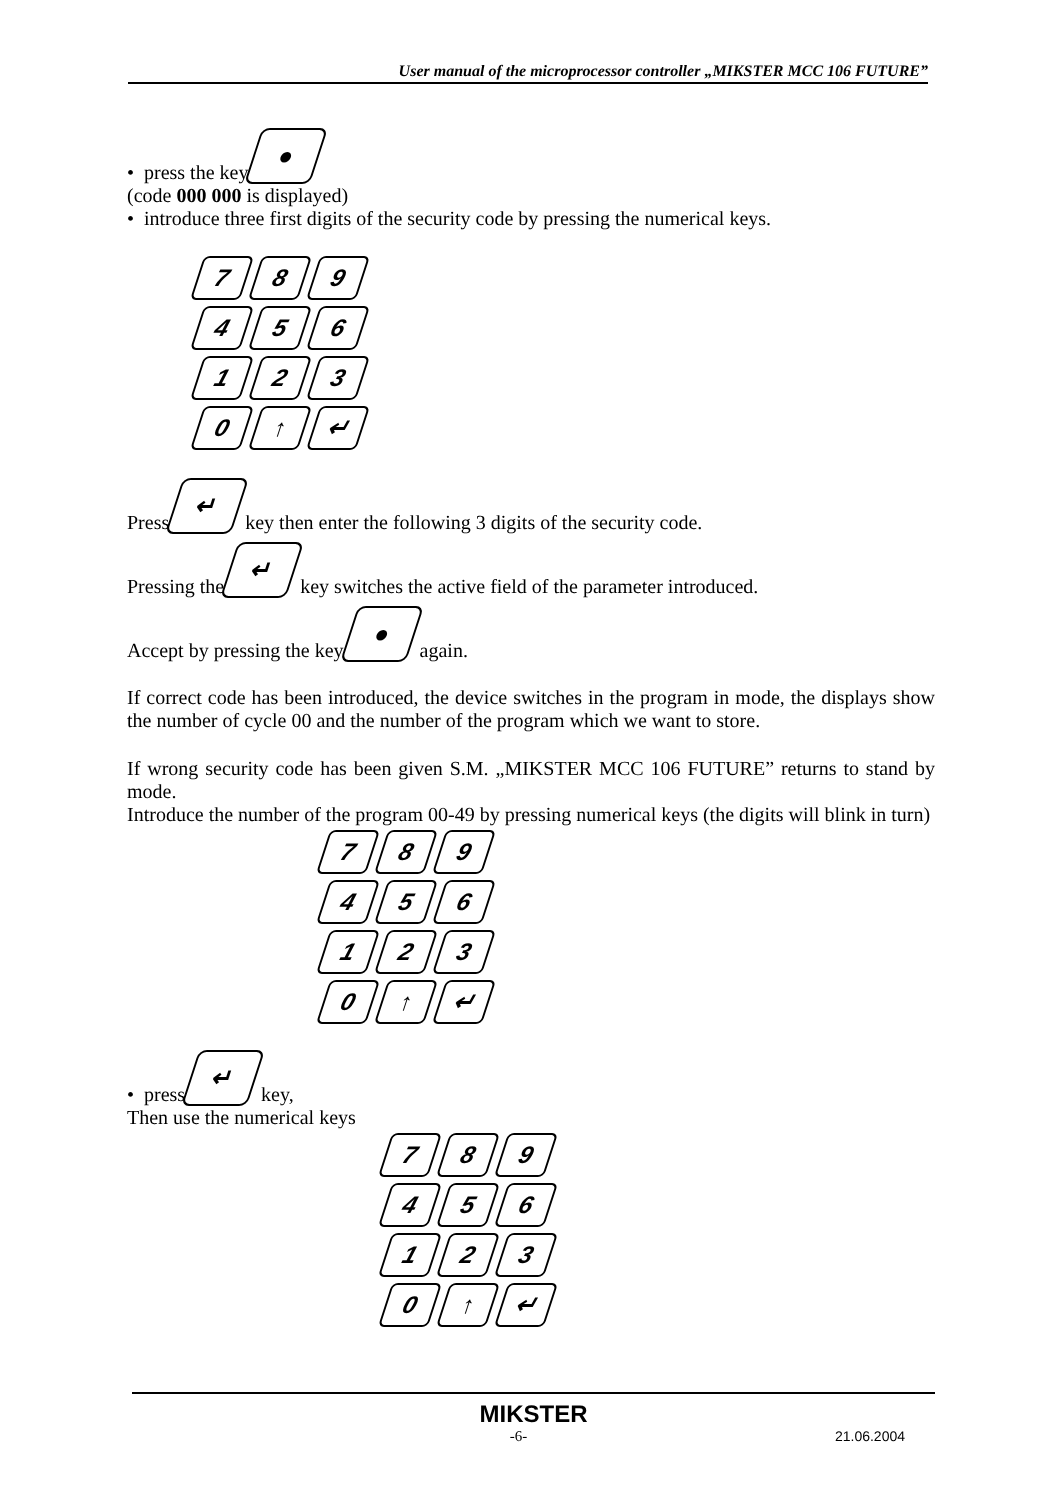User manual of the microprocessor controller „MIKSTER MCC 106 FUTURE”
• press the key ●
(code 000 000 is displayed)
• introduce three first digits of the security code by pressing the numerical keys.
7
8
9
4
5
6
1
2
3
0
↑
↵
Press ↵ key then enter the following 3 digits of the security code.
Pressing the ↵ key switches the active field of the parameter introduced.
Accept by pressing the key ● again.
If correct code has been introduced, the device switches in the program in mode, the displays show the number of cycle 00 and the number of the program which we want to store.
If wrong security code has been given S.M. „MIKSTER MCC 106 FUTURE” returns to stand by mode.
Introduce the number of the program 00-49 by pressing numerical keys (the digits will blink in turn)
7
8
9
4
5
6
1
2
3
0
↑
↵
• press ↵ key,
Then use the numerical keys
7
8
9
4
5
6
1
2
3
0
↑
↵
MIKSTER
-6- 21.06.2004